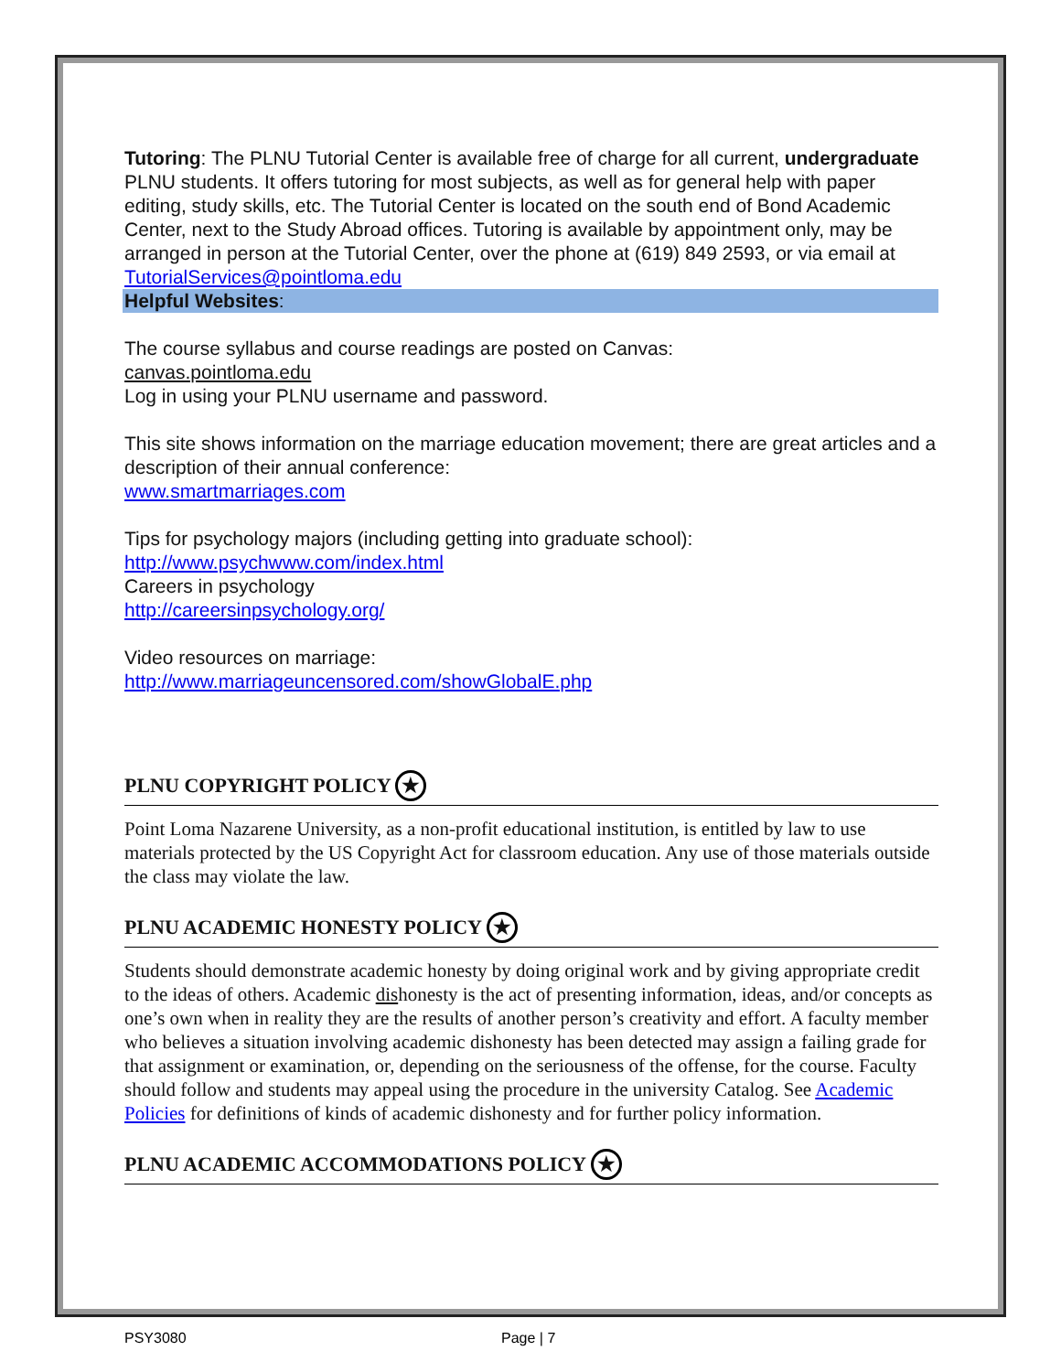Tutoring: The PLNU Tutorial Center is available free of charge for all current, undergraduate PLNU students. It offers tutoring for most subjects, as well as for general help with paper editing, study skills, etc. The Tutorial Center is located on the south end of Bond Academic Center, next to the Study Abroad offices. Tutoring is available by appointment only, may be arranged in person at the Tutorial Center, over the phone at (619) 849 2593, or via email at TutorialServices@pointloma.edu
Helpful Websites:
The course syllabus and course readings are posted on Canvas:
canvas.pointloma.edu
Log in using your PLNU username and password.
This site shows information on the marriage education movement; there are great articles and a description of their annual conference:
www.smartmarriages.com
Tips for psychology majors (including getting into graduate school):
http://www.psychwww.com/index.html
Careers in psychology
http://careersinpsychology.org/
Video resources on marriage:
http://www.marriageuncensored.com/showGlobalE.php
PLNU COPYRIGHT POLICY ★
Point Loma Nazarene University, as a non-profit educational institution, is entitled by law to use materials protected by the US Copyright Act for classroom education. Any use of those materials outside the class may violate the law.
PLNU ACADEMIC HONESTY POLICY ★
Students should demonstrate academic honesty by doing original work and by giving appropriate credit to the ideas of others. Academic dishonesty is the act of presenting information, ideas, and/or concepts as one’s own when in reality they are the results of another person’s creativity and effort. A faculty member who believes a situation involving academic dishonesty has been detected may assign a failing grade for that assignment or examination, or, depending on the seriousness of the offense, for the course. Faculty should follow and students may appeal using the procedure in the university Catalog. See Academic Policies for definitions of kinds of academic dishonesty and for further policy information.
PLNU ACADEMIC ACCOMMODATIONS POLICY ★
PSY3080 Page | 7